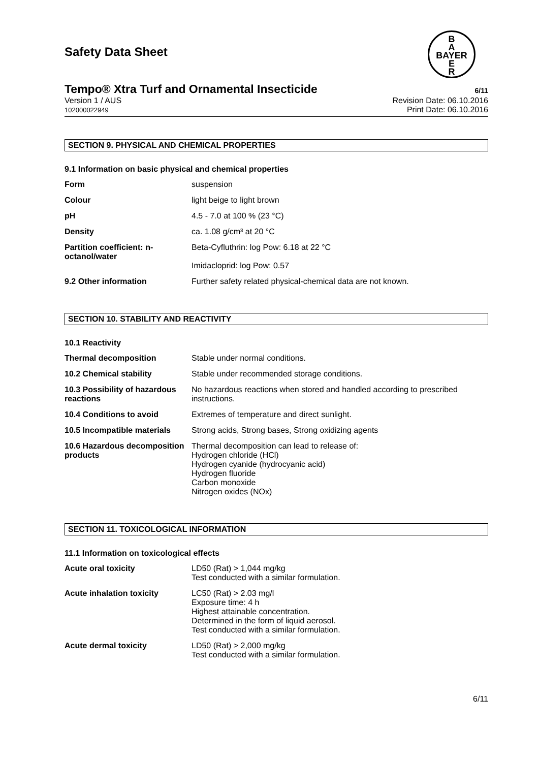B
A
BAYER
E
R
Safety Data Sheet
Tempo® Xtra Turf and Ornamental Insecticide 6/11
Version 1 / AUS
102000022949
Revision Date: 06.10.2016
Print Date: 06.10.2016
SECTION 9. PHYSICAL AND CHEMICAL PROPERTIES
9.1 Information on basic physical and chemical properties
| Form | suspension |
| Colour | light beige to light brown |
| pH | 4.5 - 7.0 at 100 % (23 °C) |
| Density | ca. 1.08 g/cm³ at 20 °C |
| Partition coefficient: n-octanol/water | Beta-Cyfluthrin: log Pow: 6.18 at 22 °C Imidacloprid: log Pow: 0.57 |
| 9.2 Other information | Further safety related physical-chemical data are not known. |
SECTION 10. STABILITY AND REACTIVITY
10.1 Reactivity
| Thermal decomposition | Stable under normal conditions. |
| 10.2 Chemical stability | Stable under recommended storage conditions. |
| 10.3 Possibility of hazardous reactions | No hazardous reactions when stored and handled according to prescribed instructions. |
| 10.4 Conditions to avoid | Extremes of temperature and direct sunlight. |
| 10.5 Incompatible materials | Strong acids, Strong bases, Strong oxidizing agents |
| 10.6 Hazardous decomposition products | Thermal decomposition can lead to release of: Hydrogen chloride (HCl) Hydrogen cyanide (hydrocyanic acid) Hydrogen fluoride Carbon monoxide Nitrogen oxides (NOx) |
SECTION 11. TOXICOLOGICAL INFORMATION
11.1 Information on toxicological effects
| Acute oral toxicity | LD50 (Rat) > 1,044 mg/kg Test conducted with a similar formulation. |
| Acute inhalation toxicity | LC50 (Rat) > 2.03 mg/l Exposure time: 4 h Highest attainable concentration. Determined in the form of liquid aerosol. Test conducted with a similar formulation. |
| Acute dermal toxicity | LD50 (Rat) > 2,000 mg/kg Test conducted with a similar formulation. |
6/11